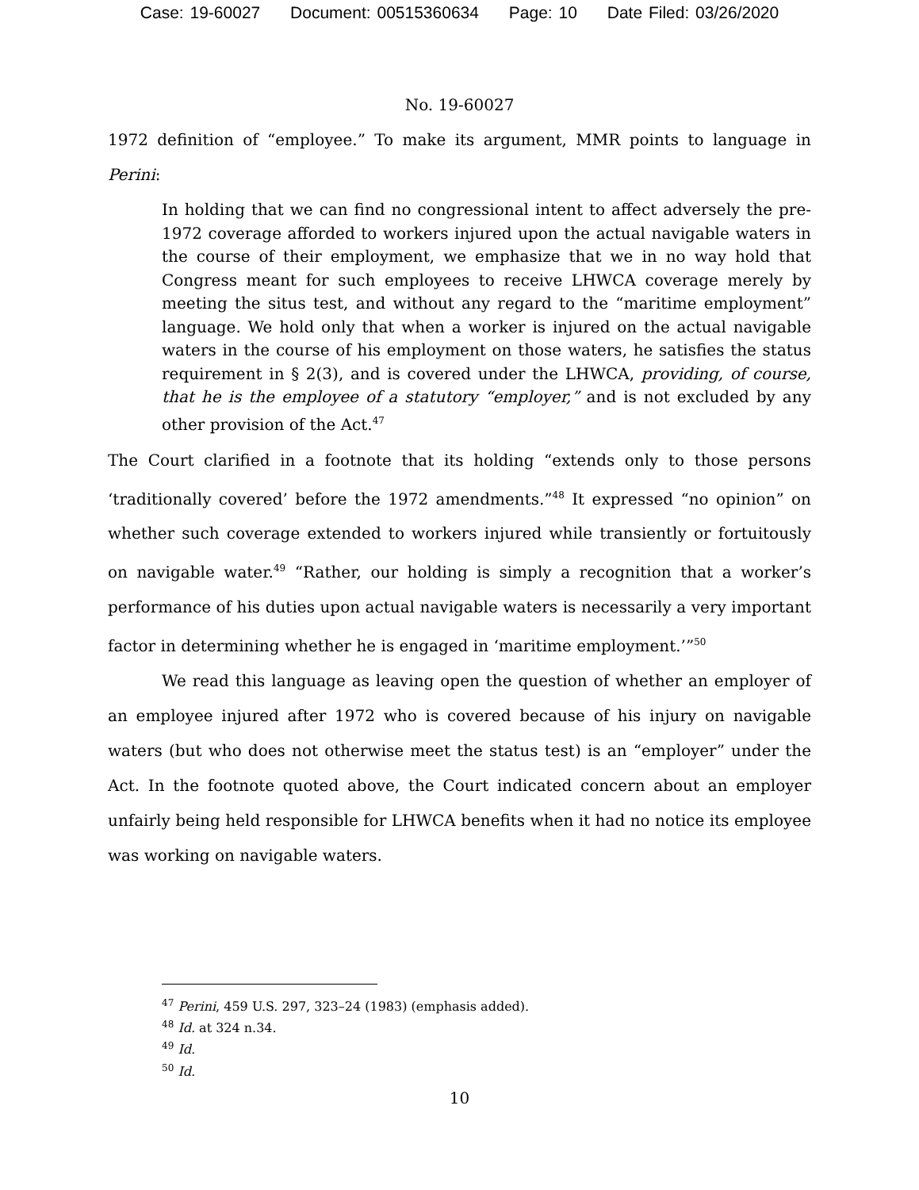Case: 19-60027 Document: 00515360634 Page: 10 Date Filed: 03/26/2020
No. 19-60027
1972 definition of “employee.” To make its argument, MMR points to language in Perini:
In holding that we can find no congressional intent to affect adversely the pre-1972 coverage afforded to workers injured upon the actual navigable waters in the course of their employment, we emphasize that we in no way hold that Congress meant for such employees to receive LHWCA coverage merely by meeting the situs test, and without any regard to the “maritime employment” language. We hold only that when a worker is injured on the actual navigable waters in the course of his employment on those waters, he satisfies the status requirement in § 2(3), and is covered under the LHWCA, providing, of course, that he is the employee of a statutory “employer,” and is not excluded by any other provision of the Act.<sup>47</sup>
The Court clarified in a footnote that its holding “extends only to those persons ‘traditionally covered’ before the 1972 amendments.”<sup>48</sup> It expressed “no opinion” on whether such coverage extended to workers injured while transiently or fortuitously on navigable water.<sup>49</sup> “Rather, our holding is simply a recognition that a worker’s performance of his duties upon actual navigable waters is necessarily a very important factor in determining whether he is engaged in ‘maritime employment.’”<sup>50</sup>
We read this language as leaving open the question of whether an employer of an employee injured after 1972 who is covered because of his injury on navigable waters (but who does not otherwise meet the status test) is an “employer” under the Act. In the footnote quoted above, the Court indicated concern about an employer unfairly being held responsible for LHWCA benefits when it had no notice its employee was working on navigable waters.
<sup>47</sup> Perini, 459 U.S. 297, 323–24 (1983) (emphasis added).
<sup>48</sup> Id. at 324 n.34.
<sup>49</sup> Id.
<sup>50</sup> Id.
10